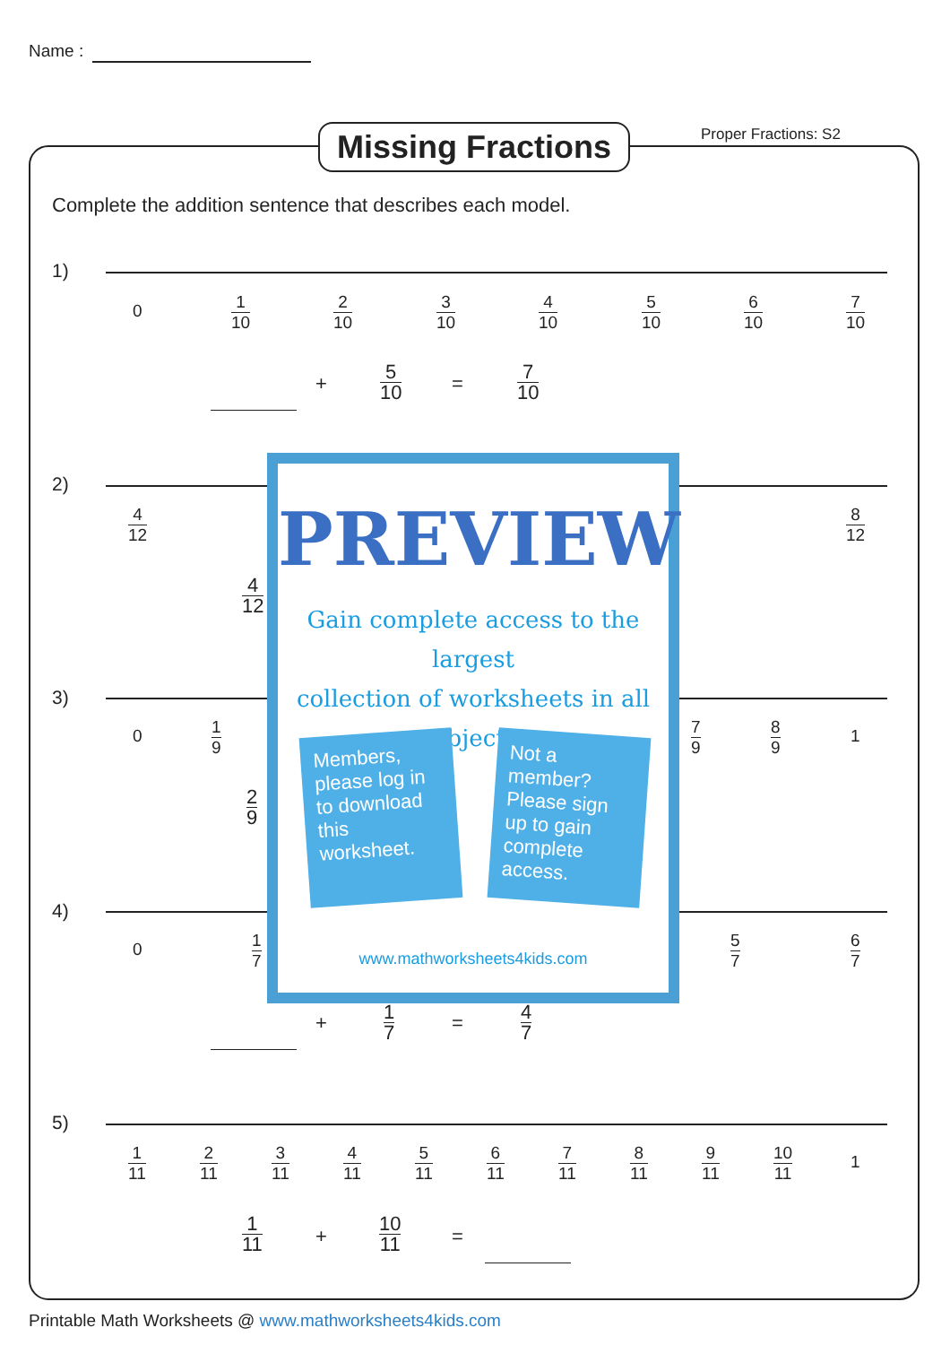Name :
Missing Fractions
Proper Fractions: S2
Complete the addition sentence that describes each model.
1)
0 1 10 2 10 3 10 4 10 5 10 6 10 7 10
+ 5 10 = 7 10
2)
4 12 8 12
4 12
3)
0 1 9 7 9 8 9 1
2 9
4)
0 1 7 5 7 6 7
+ 1 7 = 4 7
5)
1 11 2 11 3 11 4 11 5 11 6 11 7 11 8 11 9 11 10 11 1
1 11 + 10 11 =
PREVIEW
Gain complete access to the largest
collection of worksheets in all subjects!
Members, please log in to download this worksheet.
Not a member? Please sign up to gain complete access.
www.mathworksheets4kids.com
Printable Math Worksheets @ www.mathworksheets4kids.com